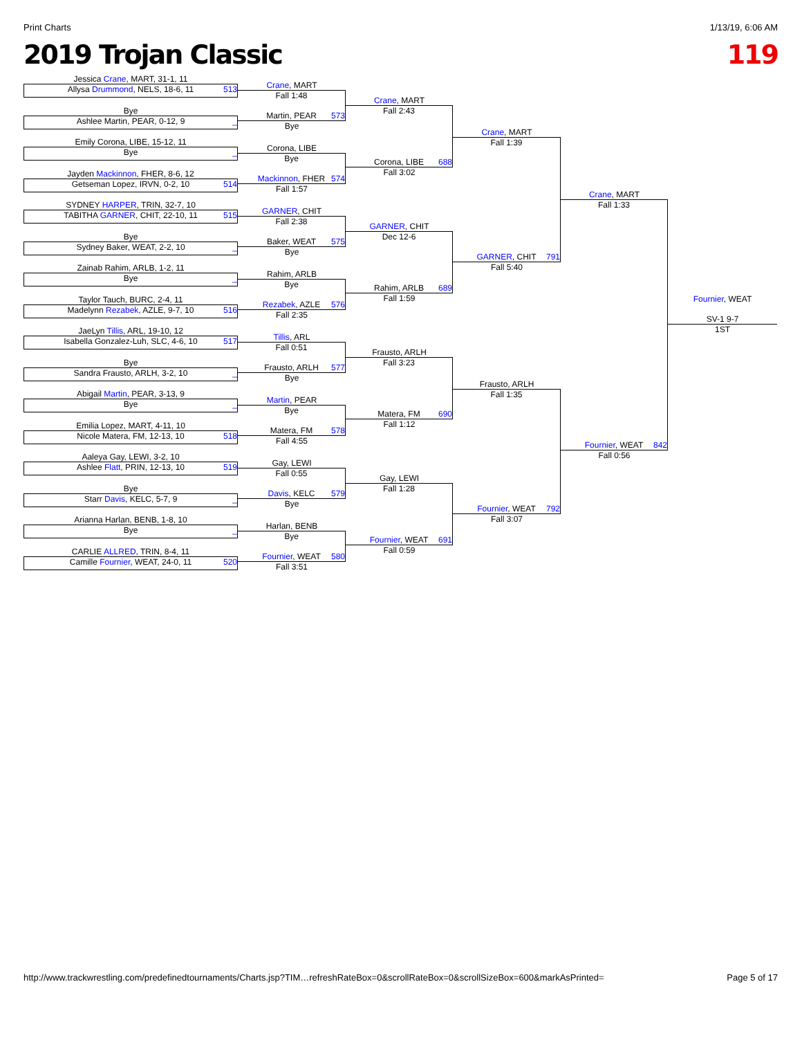Print Charts 1/13/19, 6:06 AM
2019 Trojan Classic 119
Jessica Crane, MART, 31-1, 11
Allysa Drummond, NELS, 18-6, 11
513
Bye
Ashlee Martin, PEAR, 0-12, 9
_
Emily Corona, LIBE, 15-12, 11
Bye
_
Jayden Mackinnon, FHER, 8-6, 12
Getseman Lopez, IRVN, 0-2, 10
514
SYDNEY HARPER, TRIN, 32-7, 10
TABITHA GARNER, CHIT, 22-10, 11
515
Bye
Sydney Baker, WEAT, 2-2, 10
_
Zainab Rahim, ARLB, 1-2, 11
Bye
_
Taylor Tauch, BURC, 2-4, 11
Madelynn Rezabek, AZLE, 9-7, 10
516
JaeLyn Tillis, ARL, 19-10, 12
Isabella Gonzalez-Luh, SLC, 4-6, 10
517
Bye
Sandra Frausto, ARLH, 3-2, 10
_
Abigail Martin, PEAR, 3-13, 9
Bye
_
Emilia Lopez, MART, 4-11, 10
Nicole Matera, FM, 12-13, 10
518
Aaleya Gay, LEWI, 3-2, 10
Ashlee Flatt, PRIN, 12-13, 10
519
Bye
Starr Davis, KELC, 5-7, 9
_
Arianna Harlan, BENB, 1-8, 10
Bye
_
CARLIE ALLRED, TRIN, 8-4, 11
Camille Fournier, WEAT, 24-0, 11
520
Crane, MART
Fall 1:48
Martin, PEAR
573
Bye
Corona, LIBE
Bye
Mackinnon, FHER
574
Fall 1:57
GARNER, CHIT
Fall 2:38
Baker, WEAT
575
Bye
Rahim, ARLB
Bye
Rezabek, AZLE
576
Fall 2:35
Tillis, ARL
Fall 0:51
Frausto, ARLH
577
Bye
Martin, PEAR
Bye
Matera, FM
578
Fall 4:55
Gay, LEWI
Fall 0:55
Davis, KELC
579
Bye
Harlan, BENB
Bye
Fournier, WEAT
580
Fall 3:51
Crane, MART
Fall 2:43
Corona, LIBE
688
Fall 3:02
GARNER, CHIT
Dec 12-6
Rahim, ARLB
689
Fall 1:59
Frausto, ARLH
Fall 3:23
Matera, FM
690
Fall 1:12
Gay, LEWI
Fall 1:28
Fournier, WEAT
691
Fall 0:59
Crane, MART
Fall 1:39
GARNER, CHIT
791
Fall 5:40
Frausto, ARLH
Fall 1:35
Fournier, WEAT
792
Fall 3:07
Crane, MART
Fall 1:33
Fournier, WEAT
842
Fall 0:56
Fournier, WEAT
SV-1 9-7
1ST
http://www.trackwrestling.com/predefinedtournaments/Charts.jsp?TIM…refreshRateBox=0&scrollRateBox=0&scrollSizeBox=600&markAsPrinted= Page 5 of 17